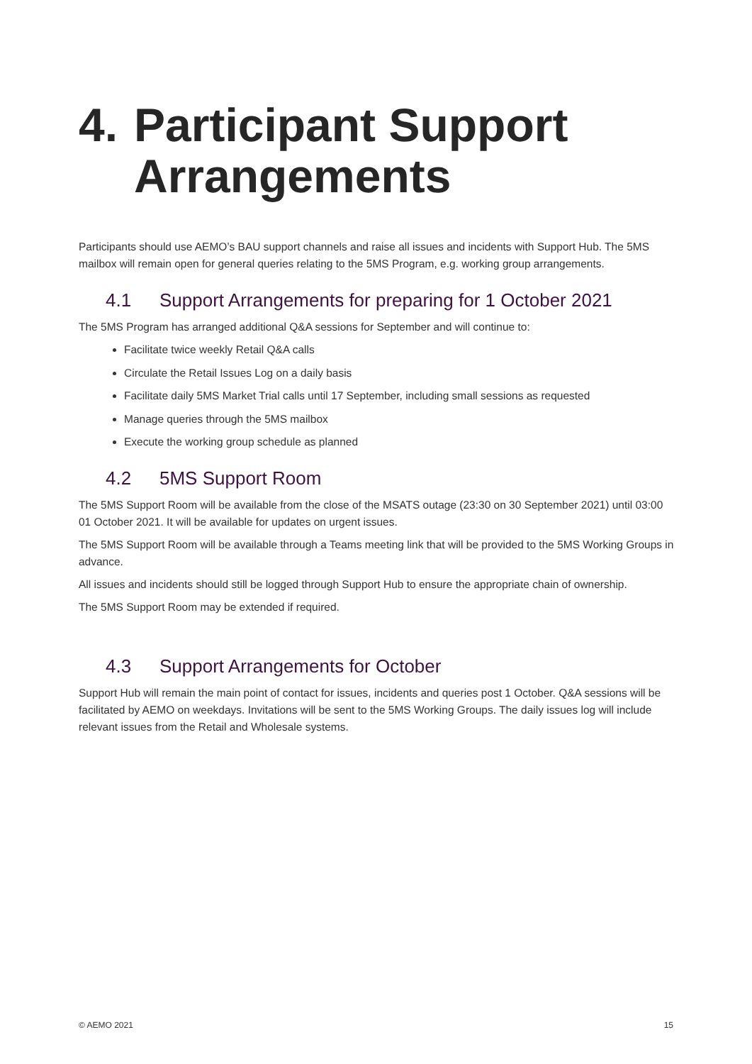4. Participant Support Arrangements
Participants should use AEMO’s BAU support channels and raise all issues and incidents with Support Hub. The 5MS mailbox will remain open for general queries relating to the 5MS Program, e.g. working group arrangements.
4.1 Support Arrangements for preparing for 1 October 2021
The 5MS Program has arranged additional Q&A sessions for September and will continue to:
Facilitate twice weekly Retail Q&A calls
Circulate the Retail Issues Log on a daily basis
Facilitate daily 5MS Market Trial calls until 17 September, including small sessions as requested
Manage queries through the 5MS mailbox
Execute the working group schedule as planned
4.2 5MS Support Room
The 5MS Support Room will be available from the close of the MSATS outage (23:30 on 30 September 2021) until 03:00 01 October 2021. It will be available for updates on urgent issues.
The 5MS Support Room will be available through a Teams meeting link that will be provided to the 5MS Working Groups in advance.
All issues and incidents should still be logged through Support Hub to ensure the appropriate chain of ownership.
The 5MS Support Room may be extended if required.
4.3 Support Arrangements for October
Support Hub will remain the main point of contact for issues, incidents and queries post 1 October. Q&A sessions will be facilitated by AEMO on weekdays. Invitations will be sent to the 5MS Working Groups. The daily issues log will include relevant issues from the Retail and Wholesale systems.
© AEMO 2021 15